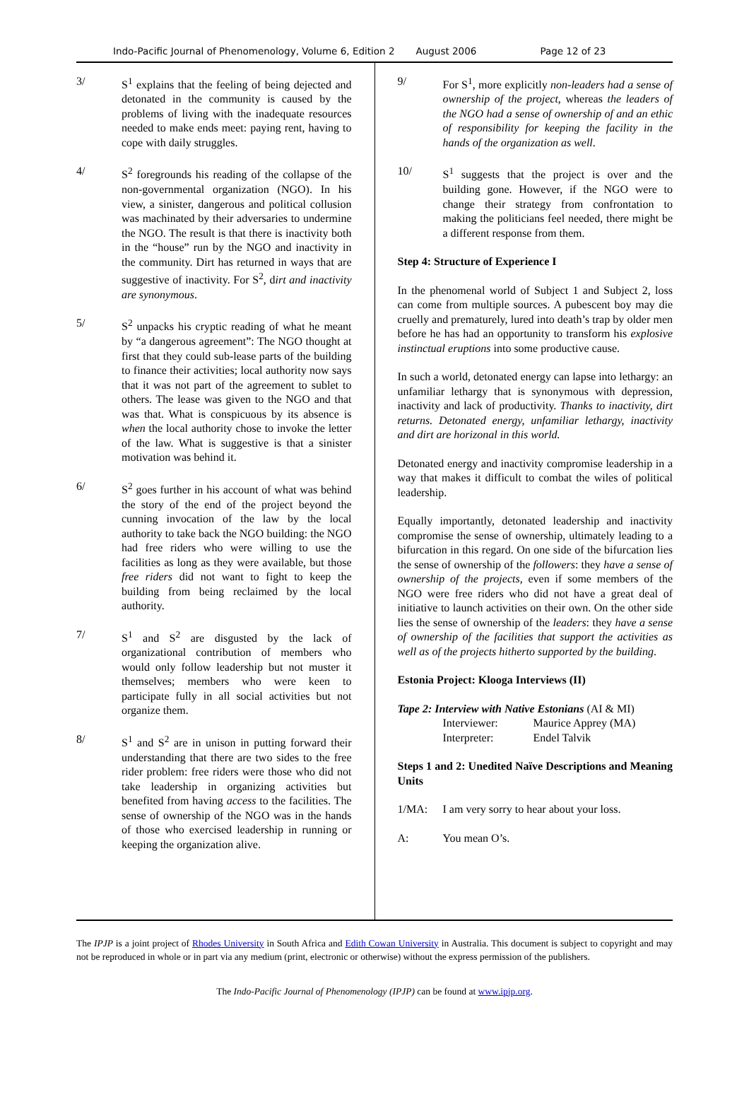Indo-Pacific Journal of Phenomenology, Volume 6, Edition 2 August 2006 Page 12 of 23
3/ S<sup>1</sup> explains that the feeling of being dejected and detonated in the community is caused by the problems of living with the inadequate resources needed to make ends meet: paying rent, having to cope with daily struggles.
4/ S<sup>2</sup> foregrounds his reading of the collapse of the non-governmental organization (NGO). In his view, a sinister, dangerous and political collusion was machinated by their adversaries to undermine the NGO. The result is that there is inactivity both in the “house” run by the NGO and inactivity in the community. Dirt has returned in ways that are suggestive of inactivity. For S<sup>2</sup>, dirt and inactivity are synonymous.
5/ S<sup>2</sup> unpacks his cryptic reading of what he meant by “a dangerous agreement”: The NGO thought at first that they could sub-lease parts of the building to finance their activities; local authority now says that it was not part of the agreement to sublet to others. The lease was given to the NGO and that was that. What is conspicuous by its absence is when the local authority chose to invoke the letter of the law. What is suggestive is that a sinister motivation was behind it.
6/ S<sup>2</sup> goes further in his account of what was behind the story of the end of the project beyond the cunning invocation of the law by the local authority to take back the NGO building: the NGO had free riders who were willing to use the facilities as long as they were available, but those free riders did not want to fight to keep the building from being reclaimed by the local authority.
7/ S<sup>1</sup> and S<sup>2</sup> are disgusted by the lack of organizational contribution of members who would only follow leadership but not muster it themselves; members who were keen to participate fully in all social activities but not organize them.
8/ S<sup>1</sup> and S<sup>2</sup> are in unison in putting forward their understanding that there are two sides to the free rider problem: free riders were those who did not take leadership in organizing activities but benefited from having access to the facilities. The sense of ownership of the NGO was in the hands of those who exercised leadership in running or keeping the organization alive.
9/ For S<sup>1</sup>, more explicitly non-leaders had a sense of ownership of the project, whereas the leaders of the NGO had a sense of ownership of and an ethic of responsibility for keeping the facility in the hands of the organization as well.
10/ S<sup>1</sup> suggests that the project is over and the building gone. However, if the NGO were to change their strategy from confrontation to making the politicians feel needed, there might be a different response from them.
Step 4: Structure of Experience I
In the phenomenal world of Subject 1 and Subject 2, loss can come from multiple sources. A pubescent boy may die cruelly and prematurely, lured into death’s trap by older men before he has had an opportunity to transform his explosive instinctual eruptions into some productive cause.
In such a world, detonated energy can lapse into lethargy: an unfamiliar lethargy that is synonymous with depression, inactivity and lack of productivity. Thanks to inactivity, dirt returns. Detonated energy, unfamiliar lethargy, inactivity and dirt are horizonal in this world.
Detonated energy and inactivity compromise leadership in a way that makes it difficult to combat the wiles of political leadership.
Equally importantly, detonated leadership and inactivity compromise the sense of ownership, ultimately leading to a bifurcation in this regard. On one side of the bifurcation lies the sense of ownership of the followers: they have a sense of ownership of the projects, even if some members of the NGO were free riders who did not have a great deal of initiative to launch activities on their own. On the other side lies the sense of ownership of the leaders: they have a sense of ownership of the facilities that support the activities as well as of the projects hitherto supported by the building.
Estonia Project: Klooga Interviews (II)
Tape 2: Interview with Native Estonians (AI & MI)
Interviewer: Maurice Apprey (MA)
Interpreter: Endel Talvik
Steps 1 and 2: Unedited Naïve Descriptions and Meaning Units
1/MA: I am very sorry to hear about your loss.
A: You mean O’s.
The IPJP is a joint project of Rhodes University in South Africa and Edith Cowan University in Australia. This document is subject to copyright and may not be reproduced in whole or in part via any medium (print, electronic or otherwise) without the express permission of the publishers.
The Indo-Pacific Journal of Phenomenology (IPJP) can be found at www.ipjp.org.